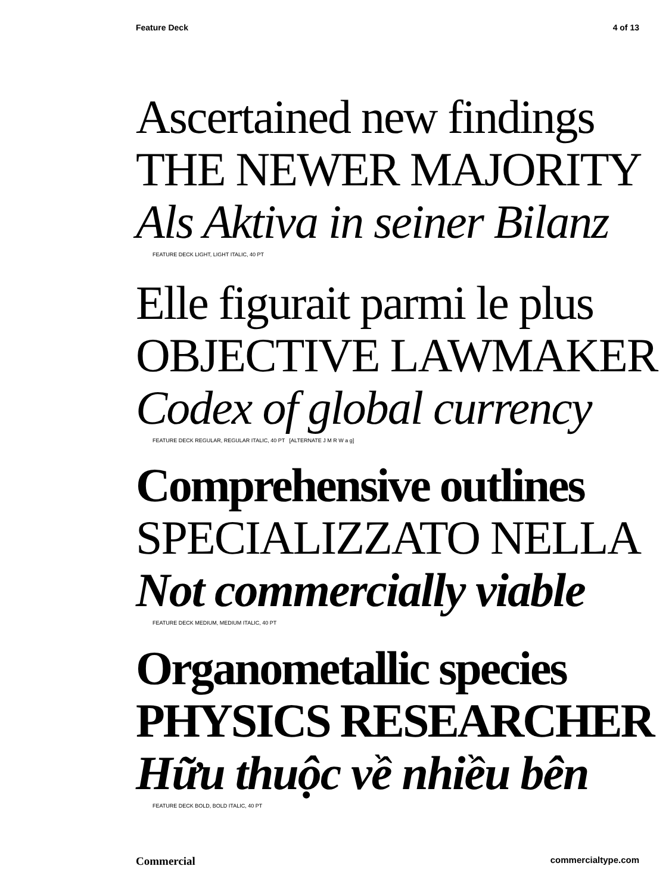Feature Deck 4 of 13
Ascertained new findings
THE NEWER MAJORITY
Als Aktiva in seiner Bilanz
FEATURE DECK LIGHT, LIGHT ITALIC, 40 PT
Elle figurait parmi le plus
OBJECTIVE LAWMAKER
Codex of global currency
FEATURE DECK REGULAR, REGULAR ITALIC, 40 PT [ALTERNATE J M R W a g]
Comprehensive outlines
SPECIALIZZATO NELLA
Not commercially viable
FEATURE DECK MEDIUM, MEDIUM ITALIC, 40 PT
Organometallic species
PHYSICS RESEARCHER
Hữu thuộc về nhiều bên
FEATURE DECK BOLD, BOLD ITALIC, 40 PT
Commercial commercialtype.com